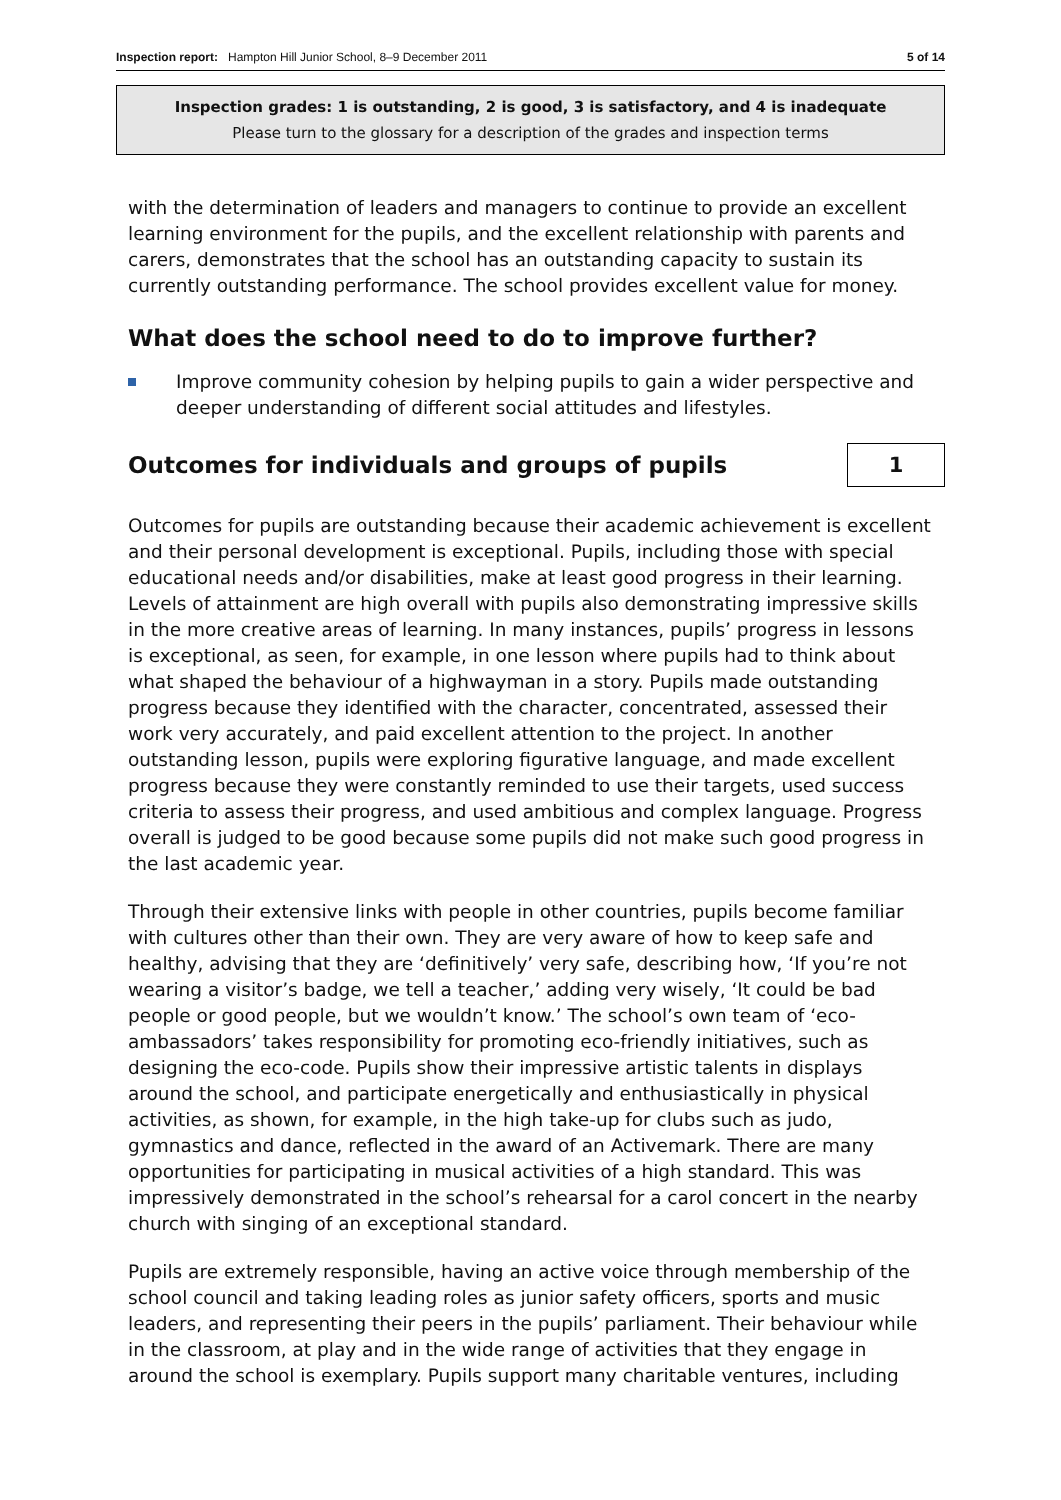Inspection report: Hampton Hill Junior School, 8–9 December 2011 5 of 14
Inspection grades: 1 is outstanding, 2 is good, 3 is satisfactory, and 4 is inadequate
Please turn to the glossary for a description of the grades and inspection terms
with the determination of leaders and managers to continue to provide an excellent learning environment for the pupils, and the excellent relationship with parents and carers, demonstrates that the school has an outstanding capacity to sustain its currently outstanding performance. The school provides excellent value for money.
What does the school need to do to improve further?
Improve community cohesion by helping pupils to gain a wider perspective and deeper understanding of different social attitudes and lifestyles.
Outcomes for individuals and groups of pupils
1
Outcomes for pupils are outstanding because their academic achievement is excellent and their personal development is exceptional. Pupils, including those with special educational needs and/or disabilities, make at least good progress in their learning. Levels of attainment are high overall with pupils also demonstrating impressive skills in the more creative areas of learning. In many instances, pupils’ progress in lessons is exceptional, as seen, for example, in one lesson where pupils had to think about what shaped the behaviour of a highwayman in a story. Pupils made outstanding progress because they identified with the character, concentrated, assessed their work very accurately, and paid excellent attention to the project. In another outstanding lesson, pupils were exploring figurative language, and made excellent progress because they were constantly reminded to use their targets, used success criteria to assess their progress, and used ambitious and complex language. Progress overall is judged to be good because some pupils did not make such good progress in the last academic year.
Through their extensive links with people in other countries, pupils become familiar with cultures other than their own. They are very aware of how to keep safe and healthy, advising that they are ‘definitively’ very safe, describing how, ‘If you’re not wearing a visitor’s badge, we tell a teacher,’ adding very wisely, ‘It could be bad people or good people, but we wouldn’t know.’ The school’s own team of ‘eco-ambassadors’ takes responsibility for promoting eco-friendly initiatives, such as designing the eco-code. Pupils show their impressive artistic talents in displays around the school, and participate energetically and enthusiastically in physical activities, as shown, for example, in the high take-up for clubs such as judo, gymnastics and dance, reflected in the award of an Activemark. There are many opportunities for participating in musical activities of a high standard. This was impressively demonstrated in the school’s rehearsal for a carol concert in the nearby church with singing of an exceptional standard.
Pupils are extremely responsible, having an active voice through membership of the school council and taking leading roles as junior safety officers, sports and music leaders, and representing their peers in the pupils’ parliament. Their behaviour while in the classroom, at play and in the wide range of activities that they engage in around the school is exemplary. Pupils support many charitable ventures, including